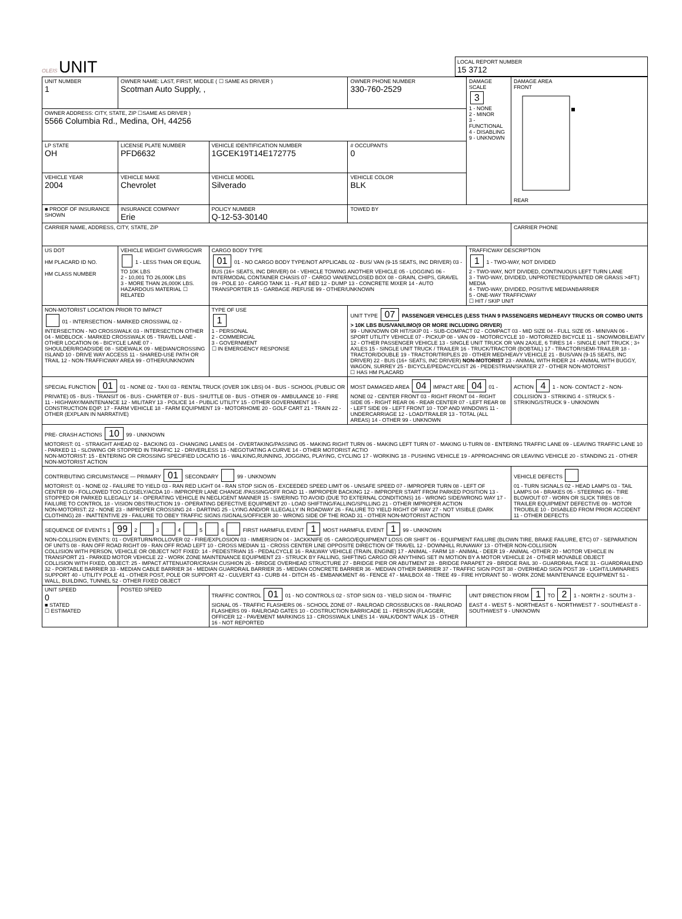OLEIS UNIT
LOCAL REPORT NUMBER
15 3712
| UNIT NUMBER 1 | OWNER NAME: LAST, FIRST, MIDDLE ( ☐ SAME AS DRIVER ) Scotman Auto Supply, , | | | OWNER PHONE NUMBER 330-760-2529 | DAMAGE SCALE 3 1 - NONE 2 - MINOR 3 - FUNCTIONAL 4 - DISABLING 9 - UNKNOWN | DAMAGE AREA FRONT REAR |
| OWNER ADDRESS: CITY, STATE, ZIP ☐SAME AS DRIVER ) 5566 Columbia Rd., Medina, OH, 44256 | | | | | | |
| LP STATE OH | LICENSE PLATE NUMBER PFD6632 | VEHICLE IDENTIFICATION NUMBER 1GCEK19T14E172775 | | # OCCUPANTS 0 | | |
| VEHICLE YEAR 2004 | VEHICLE MAKE Chevrolet | VEHICLE MODEL Silverado | | VEHICLE COLOR BLK | | |
| ■ PROOF OF INSURANCE SHOWN | INSURANCE COMPANY Erie | POLICY NUMBER Q-12-53-30140 | | TOWED BY | | |
| CARRIER NAME, ADDRESS, CITY, STATE, ZIP | | | | | | CARRIER PHONE |
| US DOT HM PLACARD ID NO. HM CLASS NUMBER | VEHICLE WEIGHT GVWR/GCWR 1 - LESS THAN OR EQUAL TO 10K LBS 2 - 10,001 TO 26,000K LBS 3 - MORE THAN 26,000K LBS. HAZARDOUS MATERIAL ☐ RELATED | CARGO BODY TYPE 01 01 - NO CARGO BODY TYPE/NOT APPLICABL 02 - BUS/ VAN (9-15 SEATS, INC DRIVER) 03 - BUS (16+ SEATS, INC DRIVER) 04 - VEHICLE TOWING ANOTHER VEHICLE 05 - LOGGING 06 - INTERMODAL CONTAINER CHASIS 07 - CARGO VAN/ENCLOSED BOX 08 - GRAIN, CHIPS, GRAVEL 09 - POLE 10 - CARGO TANK 11 - FLAT BED 12 - DUMP 13 - CONCRETE MIXER 14 - AUTO TRANSPORTER 15 - GARBAGE /REFUSE 99 - OTHER/UNKNOWN | | | TRAFFICWAY DESCRIPTION 1 1 - TWO-WAY, NOT DIVIDED 2 - TWO-WAY, NOT DIVIDED, CONTINUOUS LEFT TURN LANE 3 - TWO-WAY, DIVIDED, UNPROTECTED(PAINTED OR GRASS >4FT.) MEDIA 4 - TWO-WAY, DIVIDED, POSITIVE MEDIANBARRIER 5 - ONE-WAY TRAFFICWAY ☐ HIT / SKIP UNIT | |
| NON-MOTORIST LOCATION PRIOR TO IMPACT 01 - INTERSECTION - MARKED CROSSWAL 02 - INTERSECTION - NO CROSSWALK 03 - INTERSECTION OTHER 04 - MIDBLOCK - MARKED CROSSWALK 05 - TRAVEL LANE - OTHER LOCATION 06 - BICYCLE LANE 07 - SHOULDER/ROADSIDE 08 - SIDEWALK 09 - MEDIAN/CROSSING ISLAND 10 - DRIVE WAY ACCESS 11 - SHARED-USE PATH OR TRAIL 12 - NON-TRAFFICWAY AREA 99 - OTHER/UNKNOWN | | TYPE OF USE 1 1 - PERSONAL 2 - COMMERCIAL 3 - GOVERNMENT ☐ IN EMERGENCY RESPONSE | UNIT TYPE 07 PASSENGER VEHICLES (LESS THAN 9 PASSENGERS MED/HEAVY TRUCKS OR COMBO UNITS > 10K LBS BUS/VAN/LIMO(9 OR MORE INCLUDING DRIVER) 99 - UNKNOWN OR HIT/SKIP 01 - SUB-COMPACT 02 - COMPACT 03 - MID SIZE 04 - FULL SIZE 05 - MINIVAN 06 - SPORT UTILITY VEHICLE 07 - PICKUP 08 - VAN 09 - MOTORCYCLE 10 - MOTORIZED BICYCLE 11 - SNOWMOBILE/ATV 12 - OTHER PASSENGER VEHICLE 13 - SINGLE UNIT TRUCK OR VAN 2AXLE, 6 TIRES 14 - SINGLE UNIT TRUCK ; 3+ AXLES 15 - SINGLE UNIT TRUCK / TRAILER 16 - TRUCK/TRACTOR (BOBTAIL) 17 - TRACTOR/SEMI-TRAILER 18 - TRACTOR/DOUBLE 19 - TRACTOR/TRIPLES 20 - OTHER MED/HEAVY VEHICLE 21 - BUS/VAN (9-15 SEATS, INC DRIVER) 22 - BUS (16+ SEATS, INC DRIVER) NON-MOTORIST 23 - ANIMAL WITH RIDER 24 - ANIMAL WITH BUGGY, WAGON, SURREY 25 - BICYCLE/PEDACYCLIST 26 - PEDESTRIAN/SKATER 27 - OTHER NON-MOTORIST ☐ HAS HM PLACARD | | | |
| SPECIAL FUNCTION 01 01 - NONE 02 - TAXI 03 - RENTAL TRUCK (OVER 10K LBS) 04 - BUS - SCHOOL (PUBLIC OR PRIVATE) 05 - BUS - TRANSIT 06 - BUS - CHARTER 07 - BUS - SHUTTLE 08 - BUS - OTHER 09 - AMBULANCE 10 - FIRE 11 - HIGHWAY/MAINTENANCE 12 - MILITARY 13 - POLICE 14 - PUBLIC UTILITY 15 - OTHER GOVERNMENT 16 - CONSTRUCTION EQIP. 17 - FARM VEHICLE 18 - FARM EQUIPMENT 19 - MOTORHOME 20 - GOLF CART 21 - TRAIN 22 - OTHER (EXPLAIN IN NARRATIVE) | | | MOST DAMAGED AREA 04 IMPACT ARE 04 01 - NONE 02 - CENTER FRONT 03 - RIGHT FRONT 04 - RIGHT SIDE 05 - RIGHT REAR 06 - REAR CENTER 07 - LEFT REAR 08 - LEFT SIDE 09 - LEFT FRONT 10 - TOP AND WINDOWS 11 - UNDERCARRIAGE 12 - LOAD/TRAILER 13 - TOTAL (ALL AREAS) 14 - OTHER 99 - UNKNOWN | | | ACTION 4 1 - NON- CONTACT 2 - NON-COLLISION 3 - STRIKING 4 - STRUCK 5 - STRIKING/STRUCK 9 - UNKNOWN |
| PRE- CRASH ACTIONS 10 99 - UNKNOWN MOTORIST: 01 - STRAIGHT AHEAD 02 - BACKING 03 - CHANGING LANES 04 - OVERTAKING/PASSING 05 - MAKING RIGHT TURN 06 - MAKING LEFT TURN 07 - MAKING U-TURN 08 - ENTERING TRAFFIC LANE 09 - LEAVING TRAFFIC LANE 10 - PARKED 11 - SLOWING OR STOPPED IN TRAFFIC 12 - DRIVERLESS 13 - NEGOTIATING A CURVE 14 - OTHER MOTORIST ACTIO NON-MOTORIST: 15 - ENTERING OR CROSSING SPECIFIED LOCATIO 16 - WALKING,RUNNING, JOGGING, PLAYING, CYCLING 17 - WORKING 18 - PUSHING VEHICLE 19 - APPROACHING OR LEAVING VEHICLE 20 - STANDING 21 - OTHER NON-MOTORIST ACTION | | | | | | |
| CONTRIBUTING CIRCUMSTANCE — PRIMARY 01 SECONDARY 99 - UNKNOWN MOTORIST: 01 - NONE 02 - FAILURE TO YIELD 03 - RAN RED LIGHT 04 - RAN STOP SIGN 05 - EXCEEDED SPEED LIMIT 06 - UNSAFE SPEED 07 - IMPROPER TURN 08 - LEFT OF CENTER 09 - FOLLOWED TOO CLOSELY/ACDA 10 - IMPROPER LANE CHANGE /PASSING/OFF ROAD 11 - IMPROPER BACKING 12 - IMPROPER START FROM PARKED POSITION 13 - STOPPED OR PARKED ILLEGALLY 14 - OPERATING VEHICLE IN NEGLIGENT MANNER 15 - SWERING TO AVOID (DUE TO EXTERNAL CONDITIONS) 16 - WRONG SIDE/WRONG WAY 17 - FAILURE TO CONTROL 18 - VISION OBSTRUCTION 19 - OPERATING DEFECTIVE EQUIPMENT 20 - LOAD SHIFTING/FALLING/SPILLING 21 - OTHER IMPROPER ACTION NON-MOTORIST: 22 - NONE 23 - IMPROPER CROSSING 24 - DARTING 25 - LYING AND/OR ILLEGALLY IN ROADWAY 26 - FALURE TO YIELD RIGHT OF WAY 27 - NOT VISIBLE (DARK CLOTHING) 28 - INATTENTIVE 29 - FAILURE TO OBEY TRAFFIC SIGNS /SIGNALS/OFFICER 30 - WRONG SIDE OF THE ROAD 31 - OTHER NON-MOTORIST ACTION | | | | | | VEHICLE DEFECTS 01 - TURN SIGNALS 02 - HEAD LAMPS 03 - TAIL LAMPS 04 - BRAKES 05 - STEERING 06 - TIRE BLOWOUT 07 - WORN OR SLICK TIRES 08 - TRAILER EQUIPMENT DEFECTIVE 09 - MOTOR TROUBLE 10 - DISABLED FROM PRIOR ACCIDENT 11 - OTHER DEFECTS |
| SEQUENCE OF EVENTS 1 99 2 3 4 5 6 FIRST HARMFUL EVENT 1 MOST HARMFUL EVENT 1 99 - UNKNOWN NON-COLLISION EVENTS: 01 - OVERTURN/ROLLOVER 02 - FIRE/EXPLOSION 03 - IMMERSION 04 - JACKKNIFE 05 - CARGO/EQUIPMENT LOSS OR SHIFT 06 - EQUIPMENT FAILURE (BLOWN TIRE, BRAKE FAILURE, ETC) 07 - SEPARATION OF UNITS 08 - RAN OFF ROAD RIGHT 09 - RAN OFF ROAD LEFT 10 - CROSS MEDIAN 11 - CROSS CENTER LINE OPPOSITE DIRECTION OF TRAVEL 12 - DOWNHILL RUNAWAY 13 - OTHER NON-COLLISION COLLISION WITH PERSON, VEHICLE OR OBJECT NOT FIXED: 14 - PEDESTRIAN 15 - PEDALCYCLE 16 - RAILWAY VEHICLE (TRAIN, ENGINE) 17 - ANIMAL - FARM 18 - ANIMAL - DEER 19 - ANIMAL -OTHER 20 - MOTOR VEHICLE IN TRANSPORT 21 - PARKED MOTOR VEHICLE 22 - WORK ZONE MAINTENANCE EQUIPMENT 23 - STRUCK BY FALLING, SHIFTING CARGO OR ANYTHING SET IN MOTION BY A MOTOR VEHICLE 24 - OTHER MOVABLE OBJECT COLLISION WITH FIXED, OBJECT: 25 - IMPACT ATTENUATOR/CRASH CUSHION 26 - BRIDGE OVERHEAD STRUCTURE 27 - BRIDGE PIER OR ABUTMENT 28 - BRIDGE PARAPET 29 - BRIDGE RAIL 30 - GUARDRAIL FACE 31 - GUARDRAILEND 32 - PORTABLE BARRIER 33 - MEDIAN CABLE BARRIER 34 - MEDIAN GUARDRAIL BARRIER 35 - MEDIAN CONCRETE BARRIER 36 - MEDIAN OTHER BARRIER 37 - TRAFFIC SIGN POST 38 - OVERHEAD SIGN POST 39 - LIGHT/LUMINARIES SUPPORT 40 - UTILITY POLE 41 - OTHER POST, POLE OR SUPPORT 42 - CULVERT 43 - CURB 44 - DITCH 45 - EMBANKMENT 46 - FENCE 47 - MAILBOX 48 - TREE 49 - FIRE HYDRANT 50 - WORK ZONE MAINTENANCE EQUIPMENT 51 - WALL, BUILDING, TUNNEL 52 - OTHER FIXED OBJECT | | | | | | |
| UNIT SPEED 0 ■ STATED ☐ ESTIMATED | POSTED SPEED | TRAFFIC CONTROL 01 01 - NO CONTROLS 02 - STOP SIGN 03 - YIELD SIGN 04 - TRAFFIC SIGNAL 05 - TRAFFIC FLASHERS 06 - SCHOOL ZONE 07 - RAILROAD CROSSBUCKS 08 - RAILROAD FLASHERS 09 - RAILROAD GATES 10 - COSTRUCTION BARRICADE 11 - PERSON (FLAGGER, OFFICER 12 - PAVEMENT MARKINGS 13 - CROSSWALK LINES 14 - WALK/DON'T WALK 15 - OTHER 16 - NOT REPORTED | | | UNIT DIRECTION FROM 1 TO 2 1 - NORTH 2 - SOUTH 3 - EAST 4 - WEST 5 - NORTHEAST 6 - NORTHWEST 7 - SOUTHEAST 8 - SOUTHWEST 9 - UNKNOWN | |